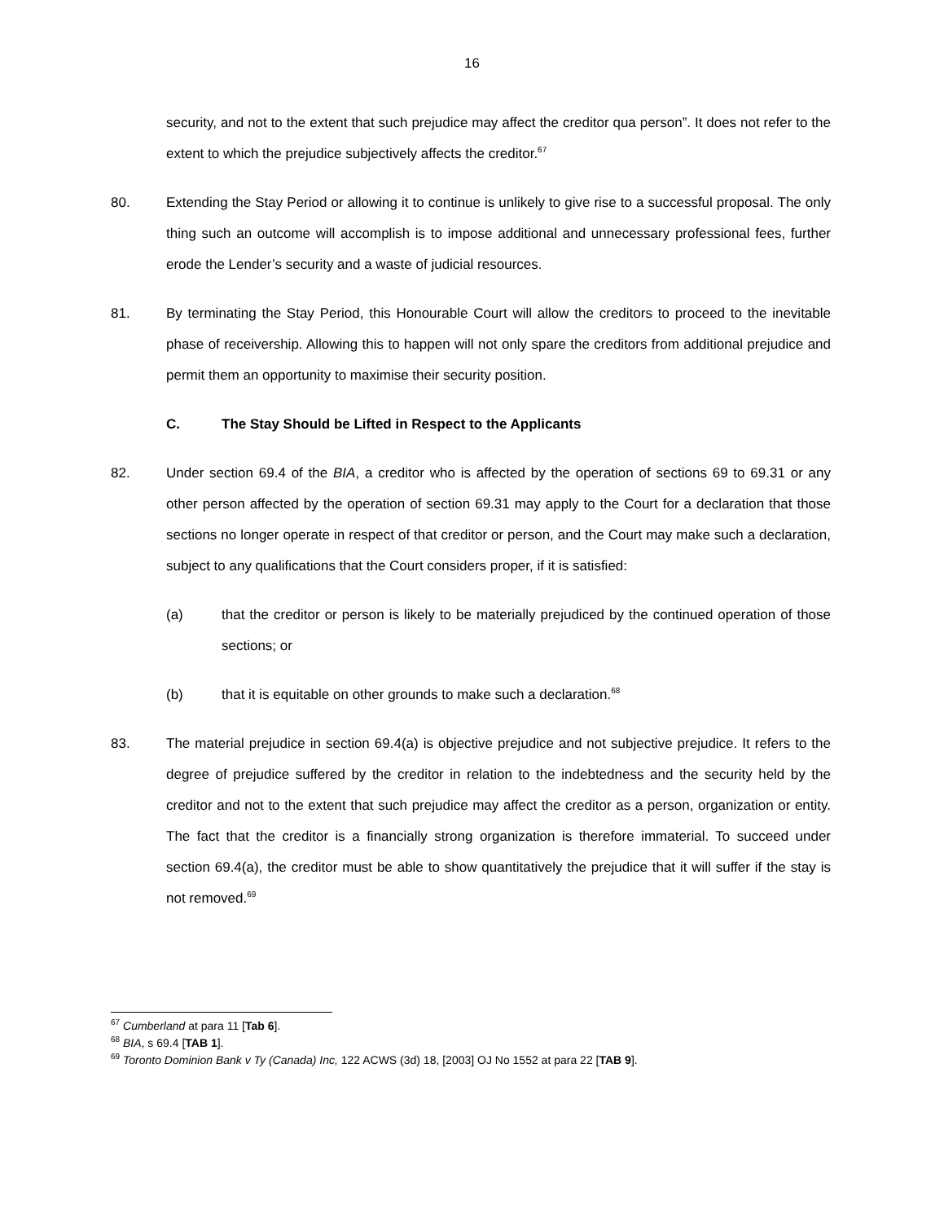16
security, and not to the extent that such prejudice may affect the creditor qua person”. It does not refer to the extent to which the prejudice subjectively affects the creditor.<sup>67</sup>
80. Extending the Stay Period or allowing it to continue is unlikely to give rise to a successful proposal. The only thing such an outcome will accomplish is to impose additional and unnecessary professional fees, further erode the Lender’s security and a waste of judicial resources.
81. By terminating the Stay Period, this Honourable Court will allow the creditors to proceed to the inevitable phase of receivership. Allowing this to happen will not only spare the creditors from additional prejudice and permit them an opportunity to maximise their security position.
C. The Stay Should be Lifted in Respect to the Applicants
82. Under section 69.4 of the BIA, a creditor who is affected by the operation of sections 69 to 69.31 or any other person affected by the operation of section 69.31 may apply to the Court for a declaration that those sections no longer operate in respect of that creditor or person, and the Court may make such a declaration, subject to any qualifications that the Court considers proper, if it is satisfied:
(a) that the creditor or person is likely to be materially prejudiced by the continued operation of those sections; or
(b) that it is equitable on other grounds to make such a declaration.<sup>68</sup>
83. The material prejudice in section 69.4(a) is objective prejudice and not subjective prejudice. It refers to the degree of prejudice suffered by the creditor in relation to the indebtedness and the security held by the creditor and not to the extent that such prejudice may affect the creditor as a person, organization or entity. The fact that the creditor is a financially strong organization is therefore immaterial. To succeed under section 69.4(a), the creditor must be able to show quantitatively the prejudice that it will suffer if the stay is not removed.<sup>69</sup>
<sup>67</sup> Cumberland at para 11 [Tab 6].
<sup>68</sup> BIA, s 69.4 [TAB 1].
<sup>69</sup> Toronto Dominion Bank v Ty (Canada) Inc, 122 ACWS (3d) 18, [2003] OJ No 1552 at para 22 [TAB 9].